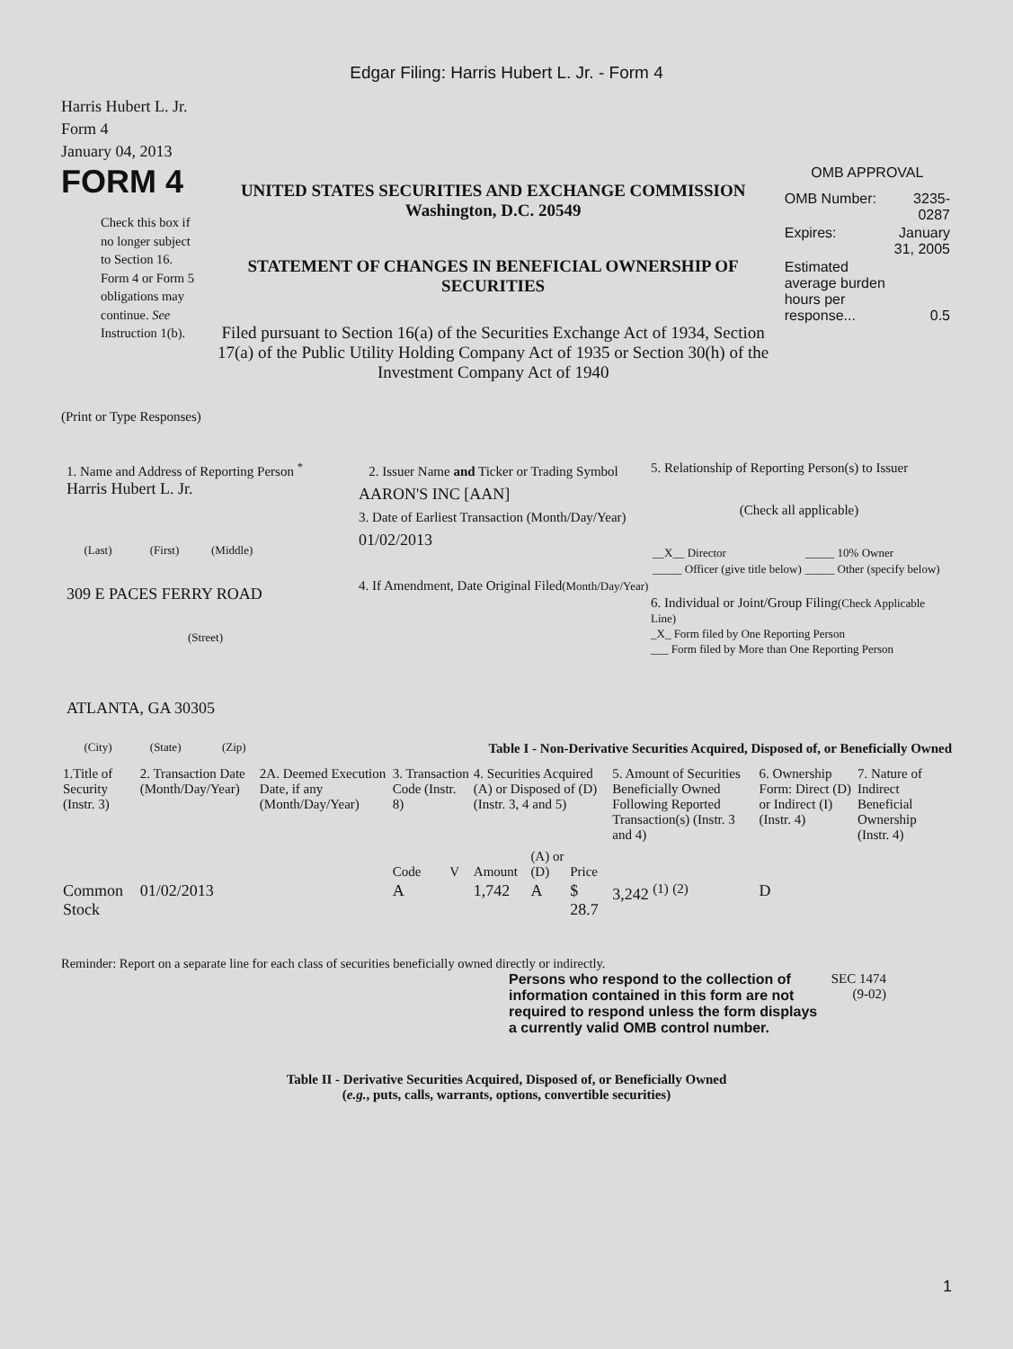Edgar Filing: Harris Hubert L. Jr. - Form 4
Harris Hubert L. Jr.
Form 4
January 04, 2013
FORM 4
Check this box if no longer subject to Section 16. Form 4 or Form 5 obligations may continue. See Instruction 1(b).
UNITED STATES SECURITIES AND EXCHANGE COMMISSION
Washington, D.C. 20549
STATEMENT OF CHANGES IN BENEFICIAL OWNERSHIP OF SECURITIES
Filed pursuant to Section 16(a) of the Securities Exchange Act of 1934, Section 17(a) of the Public Utility Holding Company Act of 1935 or Section 30(h) of the Investment Company Act of 1940
OMB APPROVAL
| OMB Number: | 3235-0287 |
| Expires: | January 31, 2005 |
| Estimated average burden hours per response... | 0.5 |
(Print or Type Responses)
1. Name and Address of Reporting Person <sup>*</sup>
Harris Hubert L. Jr.
(Last) (First) (Middle)
309 E PACES FERRY ROAD
(Street)
ATLANTA, GA 30305
(City) (State) (Zip)
2. Issuer Name and Ticker or Trading Symbol
AARON'S INC [AAN]
3. Date of Earliest Transaction (Month/Day/Year)
01/02/2013
4. If Amendment, Date Original Filed(Month/Day/Year)
5. Relationship of Reporting Person(s) to Issuer
(Check all applicable)
| __X__ Director | _____ 10% Owner |
| _____ Officer (give title below) | _____ Other (specify below) |
6. Individual or Joint/Group Filing(Check Applicable Line)
_X_ Form filed by One Reporting Person
___ Form filed by More than One Reporting Person
Table I - Non-Derivative Securities Acquired, Disposed of, or Beneficially Owned
| 1.Title of Security (Instr. 3) | 2. Transaction Date (Month/Day/Year) | 2A. Deemed Execution Date, if any (Month/Day/Year) | 3. Transaction Code (Instr. 8) | | 4. Securities Acquired (A) or Disposed of (D) (Instr. 3, 4 and 5) | | | 5. Amount of Securities Beneficially Owned Following Reported Transaction(s) (Instr. 3 and 4) | 6. Ownership Form: Direct (D) or Indirect (I) (Instr. 4) | 7. Nature of Indirect Beneficial Ownership (Instr. 4) |
| --- | --- | --- | --- | --- | --- | --- | --- | --- | --- | --- |
| | | | Code | V | Amount | (A) or (D) | Price | | | |
| Common Stock | 01/02/2013 | | A | | 1,742 | A | $ 28.7 | 3,242 <sup>(1)</sup> <sup>(2)</sup> | D | |
Reminder: Report on a separate line for each class of securities beneficially owned directly or indirectly.
Persons who respond to the collection of information contained in this form are not required to respond unless the form displays a currently valid OMB control number.
SEC 1474 (9-02)
Table II - Derivative Securities Acquired, Disposed of, or Beneficially Owned
(e.g., puts, calls, warrants, options, convertible securities)
1